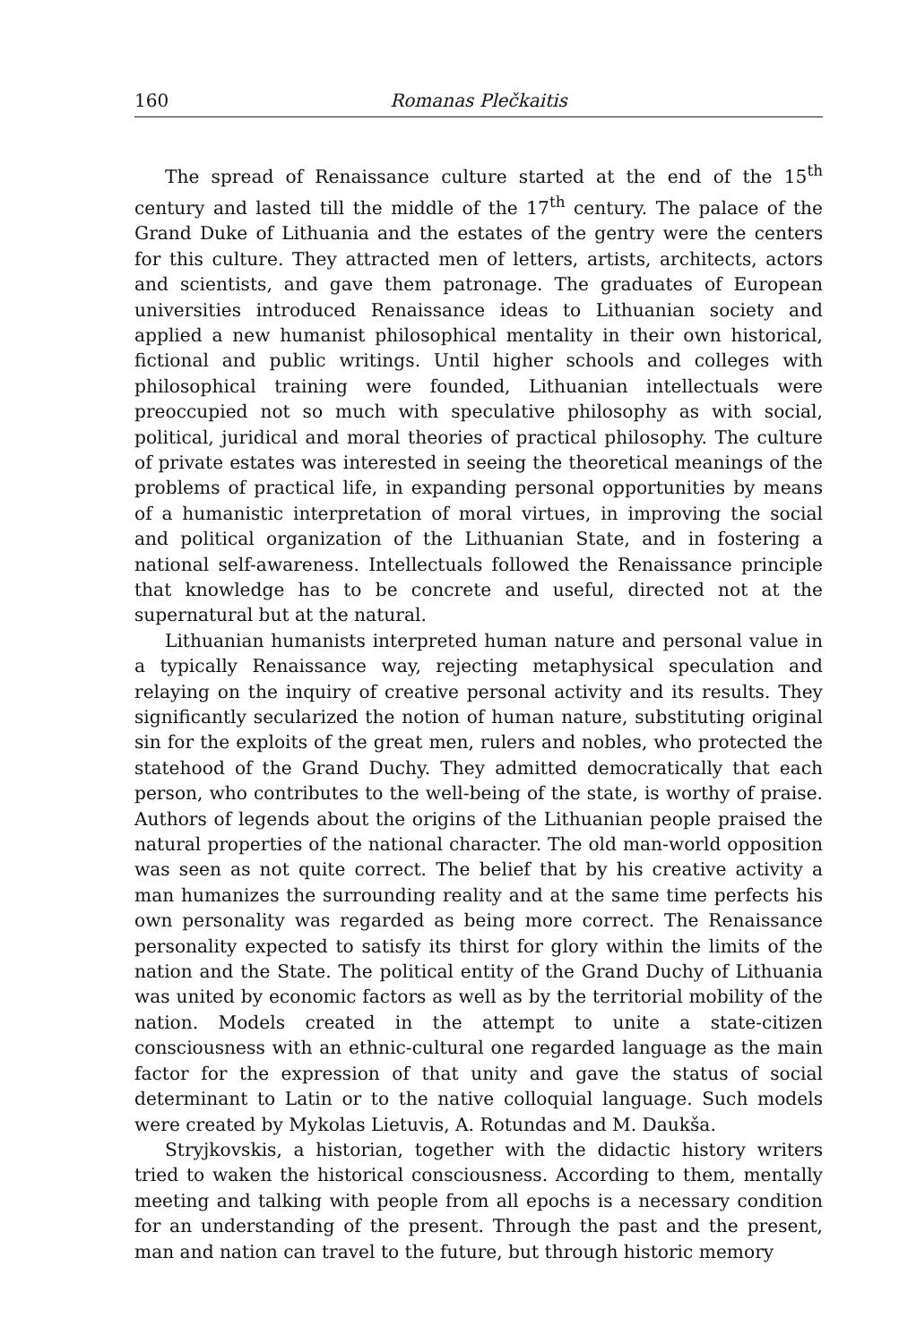160 Romanas Plečkaitis
The spread of Renaissance culture started at the end of the 15<sup>th</sup> century and lasted till the middle of the 17<sup>th</sup> century. The palace of the Grand Duke of Lithuania and the estates of the gentry were the centers for this culture. They attracted men of letters, artists, architects, actors and scientists, and gave them patronage. The graduates of European universities introduced Renaissance ideas to Lithuanian society and applied a new humanist philosophical mentality in their own historical, fictional and public writings. Until higher schools and colleges with philosophical training were founded, Lithuanian intellectuals were preoccupied not so much with speculative philosophy as with social, political, juridical and moral theories of practical philosophy. The culture of private estates was interested in seeing the theoretical meanings of the problems of practical life, in expanding personal opportunities by means of a humanistic interpretation of moral virtues, in improving the social and political organization of the Lithuanian State, and in fostering a national self-awareness. Intellectuals followed the Renaissance principle that knowledge has to be concrete and useful, directed not at the supernatural but at the natural.
Lithuanian humanists interpreted human nature and personal value in a typically Renaissance way, rejecting metaphysical speculation and relaying on the inquiry of creative personal activity and its results. They significantly secularized the notion of human nature, substituting original sin for the exploits of the great men, rulers and nobles, who protected the statehood of the Grand Duchy. They admitted democratically that each person, who contributes to the well-being of the state, is worthy of praise. Authors of legends about the origins of the Lithuanian people praised the natural properties of the national character. The old man-world opposition was seen as not quite correct. The belief that by his creative activity a man humanizes the surrounding reality and at the same time perfects his own personality was regarded as being more correct. The Renaissance personality expected to satisfy its thirst for glory within the limits of the nation and the State. The political entity of the Grand Duchy of Lithuania was united by economic factors as well as by the territorial mobility of the nation. Models created in the attempt to unite a state-citizen consciousness with an ethnic-cultural one regarded language as the main factor for the expression of that unity and gave the status of social determinant to Latin or to the native colloquial language. Such models were created by Mykolas Lietuvis, A. Rotundas and M. Daukša.
Stryjkovskis, a historian, together with the didactic history writers tried to waken the historical consciousness. According to them, mentally meeting and talking with people from all epochs is a necessary condition for an understanding of the present. Through the past and the present, man and nation can travel to the future, but through historic memory